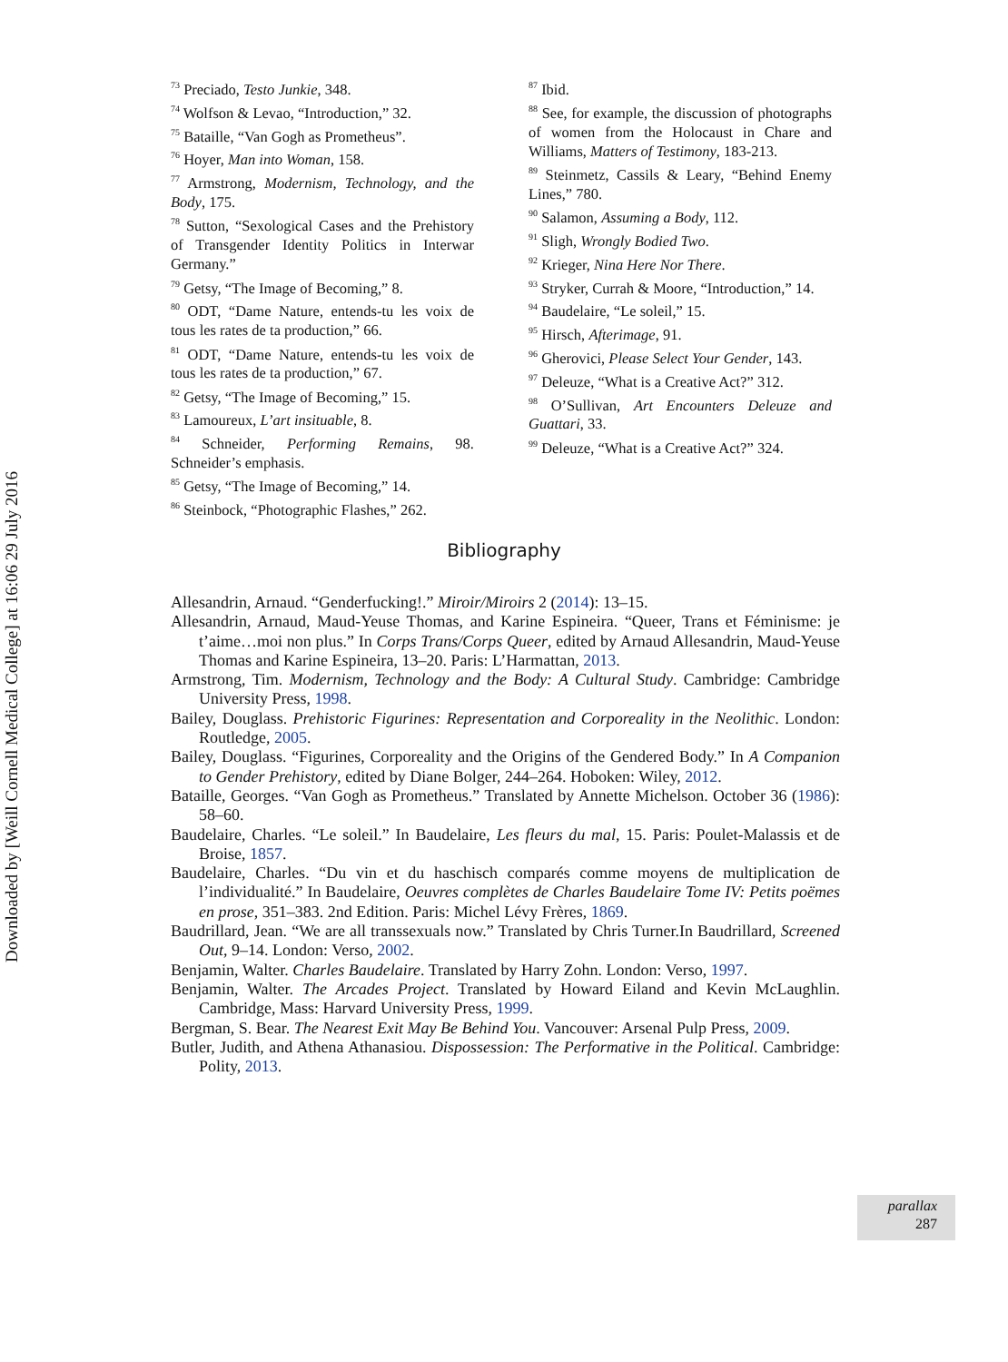Downloaded by [Weill Cornell Medical College] at 16:06 29 July 2016
<sup>73</sup> Preciado, Testo Junkie, 348.
<sup>74</sup> Wolfson & Levao, “Introduction,” 32.
<sup>75</sup> Bataille, “Van Gogh as Prometheus”.
<sup>76</sup> Hoyer, Man into Woman, 158.
<sup>77</sup> Armstrong, Modernism, Technology, and the Body, 175.
<sup>78</sup> Sutton, “Sexological Cases and the Prehistory of Transgender Identity Politics in Interwar Germany.”
<sup>79</sup> Getsy, “The Image of Becoming,” 8.
<sup>80</sup> ODT, “Dame Nature, entends-tu les voix de tous les rates de ta production,” 66.
<sup>81</sup> ODT, “Dame Nature, entends-tu les voix de tous les rates de ta production,” 67.
<sup>82</sup> Getsy, “The Image of Becoming,” 15.
<sup>83</sup> Lamoureux, L’art insituable, 8.
<sup>84</sup> Schneider, Performing Remains, 98. Schneider’s emphasis.
<sup>85</sup> Getsy, “The Image of Becoming,” 14.
<sup>86</sup> Steinbock, “Photographic Flashes,” 262.
<sup>87</sup> Ibid.
<sup>88</sup> See, for example, the discussion of photographs of women from the Holocaust in Chare and Williams, Matters of Testimony, 183-213.
<sup>89</sup> Steinmetz, Cassils & Leary, “Behind Enemy Lines,” 780.
<sup>90</sup> Salamon, Assuming a Body, 112.
<sup>91</sup> Sligh, Wrongly Bodied Two.
<sup>92</sup> Krieger, Nina Here Nor There.
<sup>93</sup> Stryker, Currah & Moore, “Introduction,” 14.
<sup>94</sup> Baudelaire, “Le soleil,” 15.
<sup>95</sup> Hirsch, Afterimage, 91.
<sup>96</sup> Gherovici, Please Select Your Gender, 143.
<sup>97</sup> Deleuze, “What is a Creative Act?” 312.
<sup>98</sup> O’Sullivan, Art Encounters Deleuze and Guattari, 33.
<sup>99</sup> Deleuze, “What is a Creative Act?” 324.
Bibliography
Allesandrin, Arnaud. “Genderfucking!.” Miroir/Miroirs 2 (2014): 13–15.
Allesandrin, Arnaud, Maud-Yeuse Thomas, and Karine Espineira. “Queer, Trans et Féminisme: je t’aime…moi non plus.” In Corps Trans/Corps Queer, edited by Arnaud Allesandrin, Maud-Yeuse Thomas and Karine Espineira, 13–20. Paris: L’Harmattan, 2013.
Armstrong, Tim. Modernism, Technology and the Body: A Cultural Study. Cambridge: Cambridge University Press, 1998.
Bailey, Douglass. Prehistoric Figurines: Representation and Corporeality in the Neolithic. London: Routledge, 2005.
Bailey, Douglass. “Figurines, Corporeality and the Origins of the Gendered Body.” In A Companion to Gender Prehistory, edited by Diane Bolger, 244–264. Hoboken: Wiley, 2012.
Bataille, Georges. “Van Gogh as Prometheus.” Translated by Annette Michelson. October 36 (1986): 58–60.
Baudelaire, Charles. “Le soleil.” In Baudelaire, Les fleurs du mal, 15. Paris: Poulet-Malassis et de Broise, 1857.
Baudelaire, Charles. “Du vin et du haschisch comparés comme moyens de multiplication de l’individualité.” In Baudelaire, Oeuvres complètes de Charles Baudelaire Tome IV: Petits poëmes en prose, 351–383. 2nd Edition. Paris: Michel Lévy Frères, 1869.
Baudrillard, Jean. “We are all transsexuals now.” Translated by Chris Turner.In Baudrillard, Screened Out, 9–14. London: Verso, 2002.
Benjamin, Walter. Charles Baudelaire. Translated by Harry Zohn. London: Verso, 1997.
Benjamin, Walter. The Arcades Project. Translated by Howard Eiland and Kevin McLaughlin. Cambridge, Mass: Harvard University Press, 1999.
Bergman, S. Bear. The Nearest Exit May Be Behind You. Vancouver: Arsenal Pulp Press, 2009.
Butler, Judith, and Athena Athanasiou. Dispossession: The Performative in the Political. Cambridge: Polity, 2013.
parallax
287